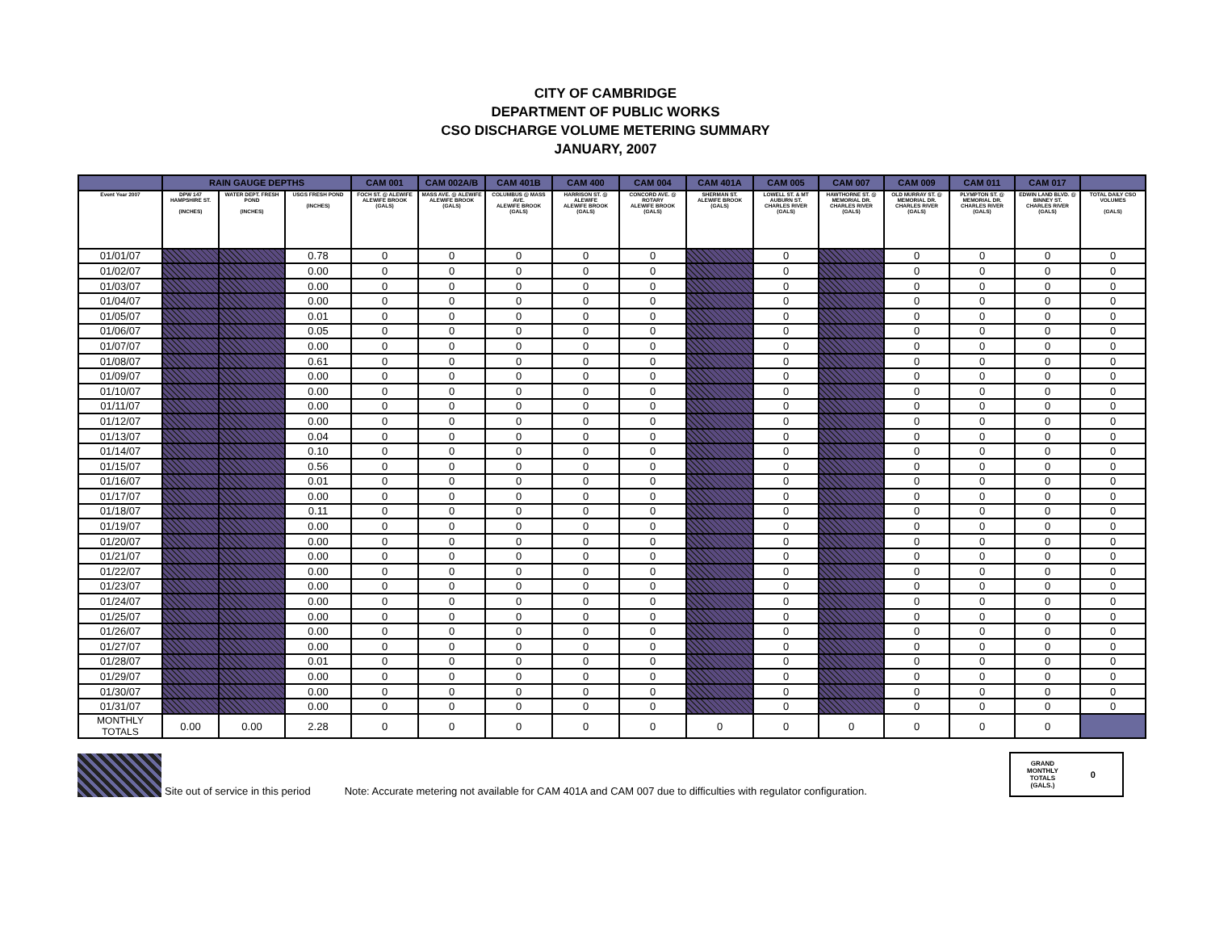CITY OF CAMBRIDGE
DEPARTMENT OF PUBLIC WORKS
CSO DISCHARGE VOLUME METERING SUMMARY
JANUARY, 2007
| | RAIN GAUGE DEPTHS | | | CAM 001 | CAM 002A/B | CAM 401B | CAM 400 | CAM 004 | CAM 401A | CAM 005 | CAM 007 | CAM 009 | CAM 011 | CAM 017 | |
| --- | --- | --- | --- | --- | --- | --- | --- | --- | --- | --- | --- | --- | --- | --- | --- |
| Event Year 2007 | DPW 147 HAMPSHIRE ST. (INCHES) | WATER DEPT. FRESH POND (INCHES) | USGS FRESH POND (INCHES) | FOCH ST. @ ALEWIFE ALEWIFE BROOK (GALS) | MASS AVE. @ ALEWIFE ALEWIFE BROOK (GALS) | COLUMBUS @ MASS AVE. ALEWIFE BROOK (GALS) | HARRISON ST. @ ALEWIFE ALEWIFE BROOK (GALS) | CONCORD AVE. @ ROTARY ALEWIFE BROOK (GALS) | SHERMAN ST. ALEWIFE BROOK (GALS) | LOWELL ST. & MT AUBURN ST. CHARLES RIVER (GALS) | HAWTHORNE ST. @ MEMORIAL DR. CHARLES RIVER (GALS) | OLD MURRAY ST. @ MEMORIAL DR. CHARLES RIVER (GALS) | PLYMPTON ST. @ MEMORIAL DR. CHARLES RIVER (GALS) | EDWIN LAND BLVD. @ BINNEY ST. CHARLES RIVER (GALS) | TOTAL DAILY CSO VOLUMES (GALS) |
| 01/01/07 | | | 0.78 | 0 | 0 | 0 | 0 | 0 | | 0 | | 0 | 0 | 0 | 0 |
| 01/02/07 | | | 0.00 | 0 | 0 | 0 | 0 | 0 | | 0 | | 0 | 0 | 0 | 0 |
| 01/03/07 | | | 0.00 | 0 | 0 | 0 | 0 | 0 | | 0 | | 0 | 0 | 0 | 0 |
| 01/04/07 | | | 0.00 | 0 | 0 | 0 | 0 | 0 | | 0 | | 0 | 0 | 0 | 0 |
| 01/05/07 | | | 0.01 | 0 | 0 | 0 | 0 | 0 | | 0 | | 0 | 0 | 0 | 0 |
| 01/06/07 | | | 0.05 | 0 | 0 | 0 | 0 | 0 | | 0 | | 0 | 0 | 0 | 0 |
| 01/07/07 | | | 0.00 | 0 | 0 | 0 | 0 | 0 | | 0 | | 0 | 0 | 0 | 0 |
| 01/08/07 | | | 0.61 | 0 | 0 | 0 | 0 | 0 | | 0 | | 0 | 0 | 0 | 0 |
| 01/09/07 | | | 0.00 | 0 | 0 | 0 | 0 | 0 | | 0 | | 0 | 0 | 0 | 0 |
| 01/10/07 | | | 0.00 | 0 | 0 | 0 | 0 | 0 | | 0 | | 0 | 0 | 0 | 0 |
| 01/11/07 | | | 0.00 | 0 | 0 | 0 | 0 | 0 | | 0 | | 0 | 0 | 0 | 0 |
| 01/12/07 | | | 0.00 | 0 | 0 | 0 | 0 | 0 | | 0 | | 0 | 0 | 0 | 0 |
| 01/13/07 | | | 0.04 | 0 | 0 | 0 | 0 | 0 | | 0 | | 0 | 0 | 0 | 0 |
| 01/14/07 | | | 0.10 | 0 | 0 | 0 | 0 | 0 | | 0 | | 0 | 0 | 0 | 0 |
| 01/15/07 | | | 0.56 | 0 | 0 | 0 | 0 | 0 | | 0 | | 0 | 0 | 0 | 0 |
| 01/16/07 | | | 0.01 | 0 | 0 | 0 | 0 | 0 | | 0 | | 0 | 0 | 0 | 0 |
| 01/17/07 | | | 0.00 | 0 | 0 | 0 | 0 | 0 | | 0 | | 0 | 0 | 0 | 0 |
| 01/18/07 | | | 0.11 | 0 | 0 | 0 | 0 | 0 | | 0 | | 0 | 0 | 0 | 0 |
| 01/19/07 | | | 0.00 | 0 | 0 | 0 | 0 | 0 | | 0 | | 0 | 0 | 0 | 0 |
| 01/20/07 | | | 0.00 | 0 | 0 | 0 | 0 | 0 | | 0 | | 0 | 0 | 0 | 0 |
| 01/21/07 | | | 0.00 | 0 | 0 | 0 | 0 | 0 | | 0 | | 0 | 0 | 0 | 0 |
| 01/22/07 | | | 0.00 | 0 | 0 | 0 | 0 | 0 | | 0 | | 0 | 0 | 0 | 0 |
| 01/23/07 | | | 0.00 | 0 | 0 | 0 | 0 | 0 | | 0 | | 0 | 0 | 0 | 0 |
| 01/24/07 | | | 0.00 | 0 | 0 | 0 | 0 | 0 | | 0 | | 0 | 0 | 0 | 0 |
| 01/25/07 | | | 0.00 | 0 | 0 | 0 | 0 | 0 | | 0 | | 0 | 0 | 0 | 0 |
| 01/26/07 | | | 0.00 | 0 | 0 | 0 | 0 | 0 | | 0 | | 0 | 0 | 0 | 0 |
| 01/27/07 | | | 0.00 | 0 | 0 | 0 | 0 | 0 | | 0 | | 0 | 0 | 0 | 0 |
| 01/28/07 | | | 0.01 | 0 | 0 | 0 | 0 | 0 | | 0 | | 0 | 0 | 0 | 0 |
| 01/29/07 | | | 0.00 | 0 | 0 | 0 | 0 | 0 | | 0 | | 0 | 0 | 0 | 0 |
| 01/30/07 | | | 0.00 | 0 | 0 | 0 | 0 | 0 | | 0 | | 0 | 0 | 0 | 0 |
| 01/31/07 | | | 0.00 | 0 | 0 | 0 | 0 | 0 | | 0 | | 0 | 0 | 0 | 0 |
| MONTHLY TOTALS | 0.00 | 0.00 | 2.28 | 0 | 0 | 0 | 0 | 0 | 0 | 0 | 0 | 0 | 0 | 0 | |
Site out of service in this period Note: Accurate metering not available for CAM 401A and CAM 007 due to difficulties with regulator configuration.
GRAND
MONTHLY
TOTALS
(GALS.) 0